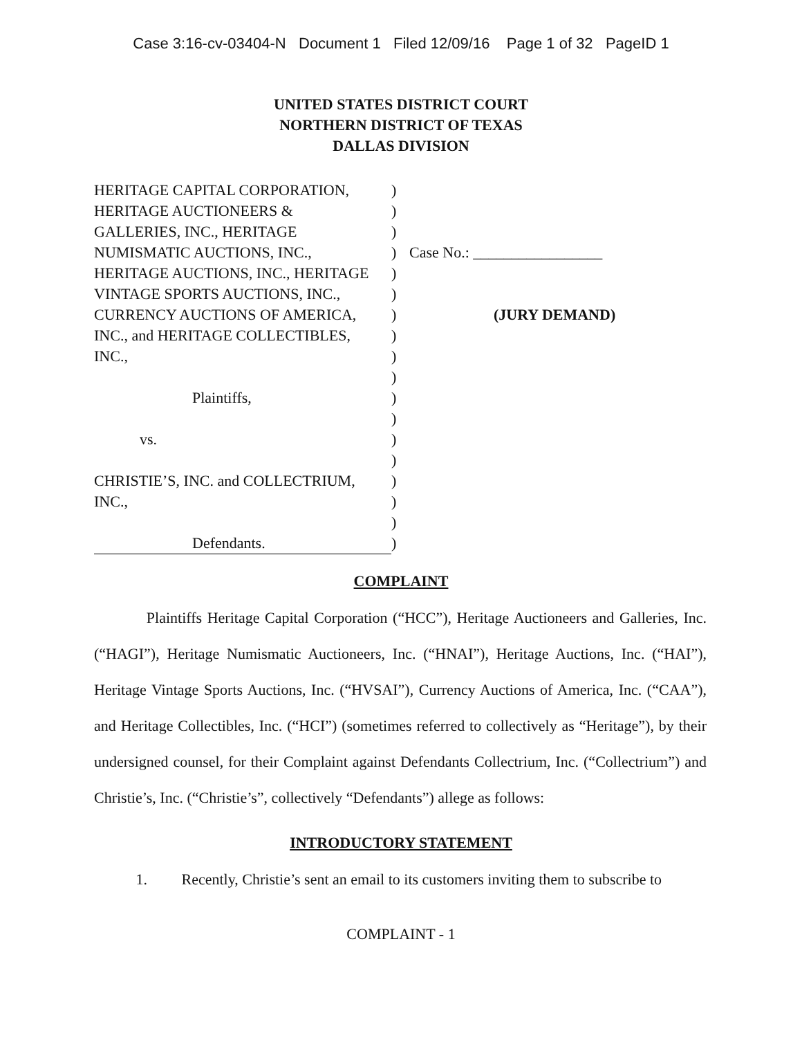Case 3:16-cv-03404-N Document 1 Filed 12/09/16 Page 1 of 32 PageID 1
UNITED STATES DISTRICT COURT
NORTHERN DISTRICT OF TEXAS
DALLAS DIVISION
HERITAGE CAPITAL CORPORATION,
HERITAGE AUCTIONEERS &
GALLERIES, INC., HERITAGE
NUMISMATIC AUCTIONS, INC.,
HERITAGE AUCTIONS, INC., HERITAGE
VINTAGE SPORTS AUCTIONS, INC.,
CURRENCY AUCTIONS OF AMERICA,
INC., and HERITAGE COLLECTIBLES,
INC.,
Plaintiffs,
vs.
CHRISTIE’S, INC. and COLLECTRIUM,
INC.,
Defendants.
)
)
)
)
)
)
)
)
)
)
)
)
)
)
)
)
)
)
Case No.: _________________
(JURY DEMAND)
COMPLAINT
Plaintiffs Heritage Capital Corporation (“HCC”), Heritage Auctioneers and Galleries, Inc. (“HAGI”), Heritage Numismatic Auctioneers, Inc. (“HNAI”), Heritage Auctions, Inc. (“HAI”), Heritage Vintage Sports Auctions, Inc. (“HVSAI”), Currency Auctions of America, Inc. (“CAA”), and Heritage Collectibles, Inc. (“HCI”) (sometimes referred to collectively as “Heritage”), by their undersigned counsel, for their Complaint against Defendants Collectrium, Inc. (“Collectrium”) and Christie’s, Inc. (“Christie’s”, collectively “Defendants”) allege as follows:
INTRODUCTORY STATEMENT
1. Recently, Christie’s sent an email to its customers inviting them to subscribe to
COMPLAINT - 1